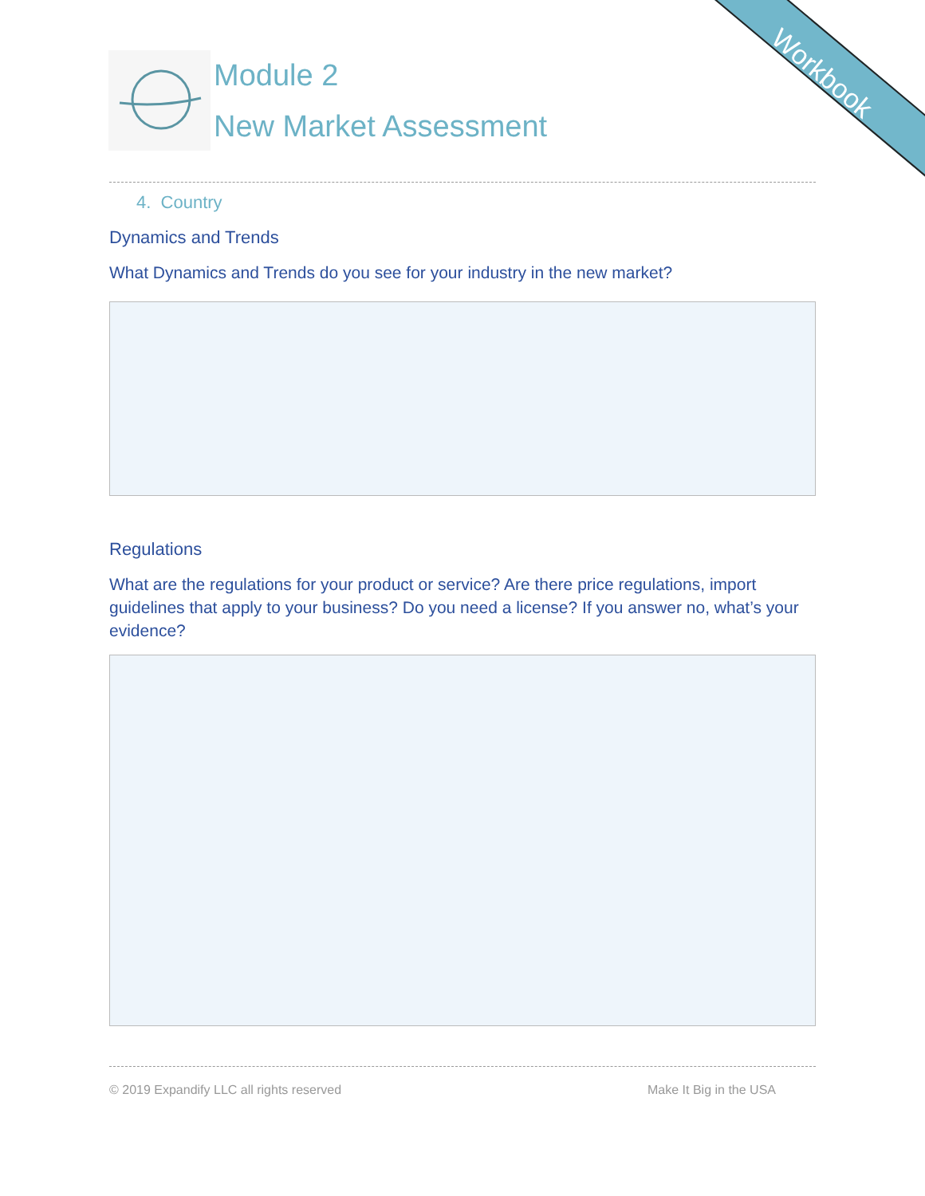Workbook
Module 2
New Market Assessment
4. Country
Dynamics and Trends
What Dynamics and Trends do you see for your industry in the new market?
Regulations
What are the regulations for your product or service? Are there price regulations, import guidelines that apply to your business? Do you need a license? If you answer no, what’s your evidence?
© 2019 Expandify LLC all rights reserved Make It Big in the USA